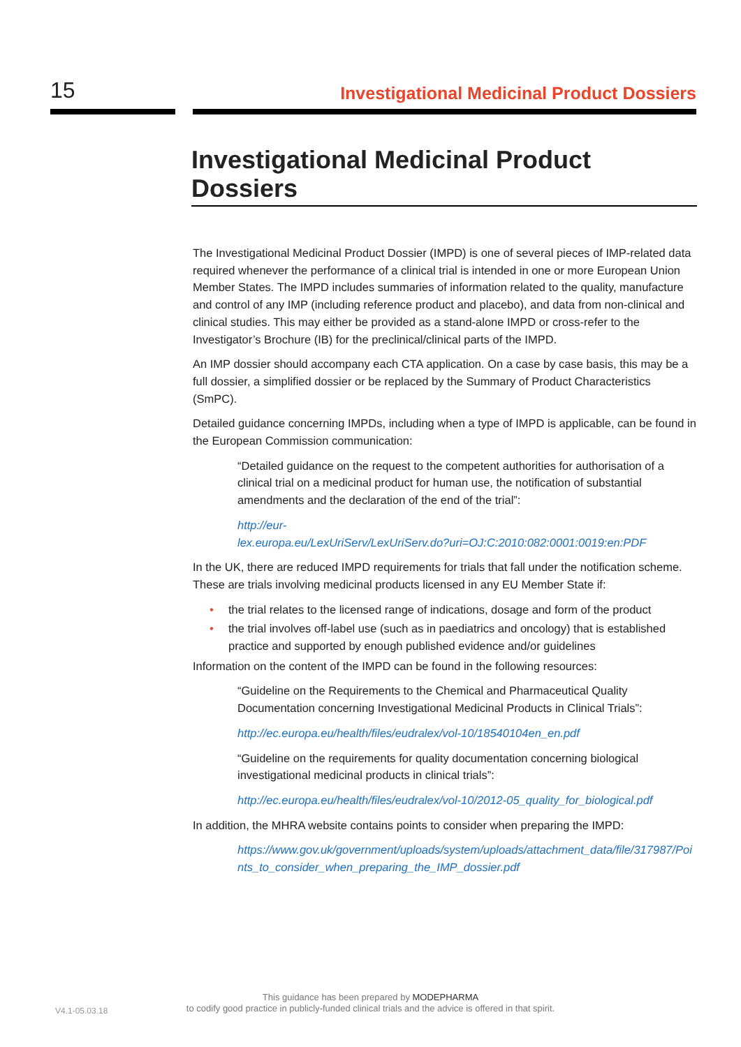15
Investigational Medicinal Product Dossiers
Investigational Medicinal Product
Dossiers
The Investigational Medicinal Product Dossier (IMPD) is one of several pieces of IMP-related data required whenever the performance of a clinical trial is intended in one or more European Union Member States. The IMPD includes summaries of information related to the quality, manufacture and control of any IMP (including reference product and placebo), and data from non-clinical and clinical studies. This may either be provided as a stand-alone IMPD or cross-refer to the Investigator’s Brochure (IB) for the preclinical/clinical parts of the IMPD.
An IMP dossier should accompany each CTA application. On a case by case basis, this may be a full dossier, a simplified dossier or be replaced by the Summary of Product Characteristics (SmPC).
Detailed guidance concerning IMPDs, including when a type of IMPD is applicable, can be found in the European Commission communication:
“Detailed guidance on the request to the competent authorities for authorisation of a clinical trial on a medicinal product for human use, the notification of substantial amendments and the declaration of the end of the trial”:
http://eur-
lex.europa.eu/LexUriServ/LexUriServ.do?uri=OJ:C:2010:082:0001:0019:en:PDF
In the UK, there are reduced IMPD requirements for trials that fall under the notification scheme. These are trials involving medicinal products licensed in any EU Member State if:
• the trial relates to the licensed range of indications, dosage and form of the product
• the trial involves off-label use (such as in paediatrics and oncology) that is established practice and supported by enough published evidence and/or guidelines
Information on the content of the IMPD can be found in the following resources:
“Guideline on the Requirements to the Chemical and Pharmaceutical Quality Documentation concerning Investigational Medicinal Products in Clinical Trials”:
http://ec.europa.eu/health/files/eudralex/vol-10/18540104en_en.pdf
“Guideline on the requirements for quality documentation concerning biological investigational medicinal products in clinical trials”:
http://ec.europa.eu/health/files/eudralex/vol-10/2012-05_quality_for_biological.pdf
In addition, the MHRA website contains points to consider when preparing the IMPD:
https://www.gov.uk/government/uploads/system/uploads/attachment_data/file/317987/Points_to_consider_when_preparing_the_IMP_dossier.pdf
This guidance has been prepared by MODEPHARMA
to codify good practice in publicly-funded clinical trials and the advice is offered in that spirit.
V4.1-05.03.18